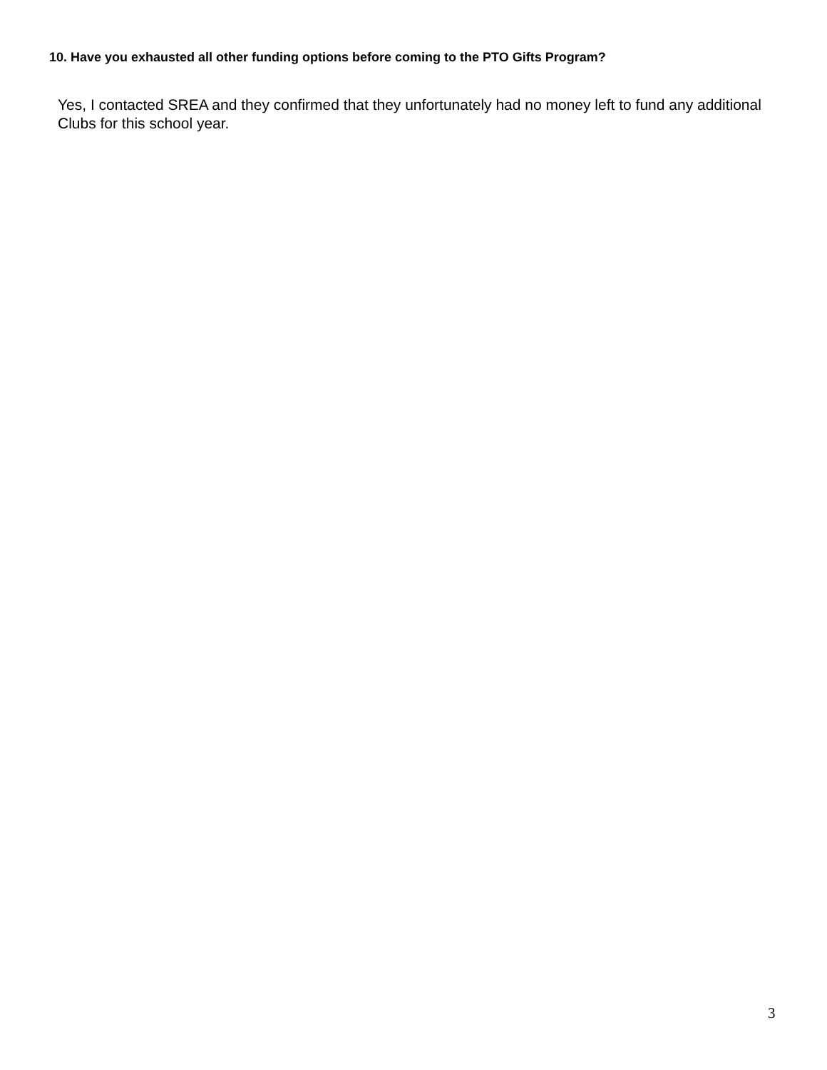10. Have you exhausted all other funding options before coming to the PTO Gifts Program?
Yes, I contacted SREA and they confirmed that they unfortunately had no money left to fund any additional Clubs for this school year.
3